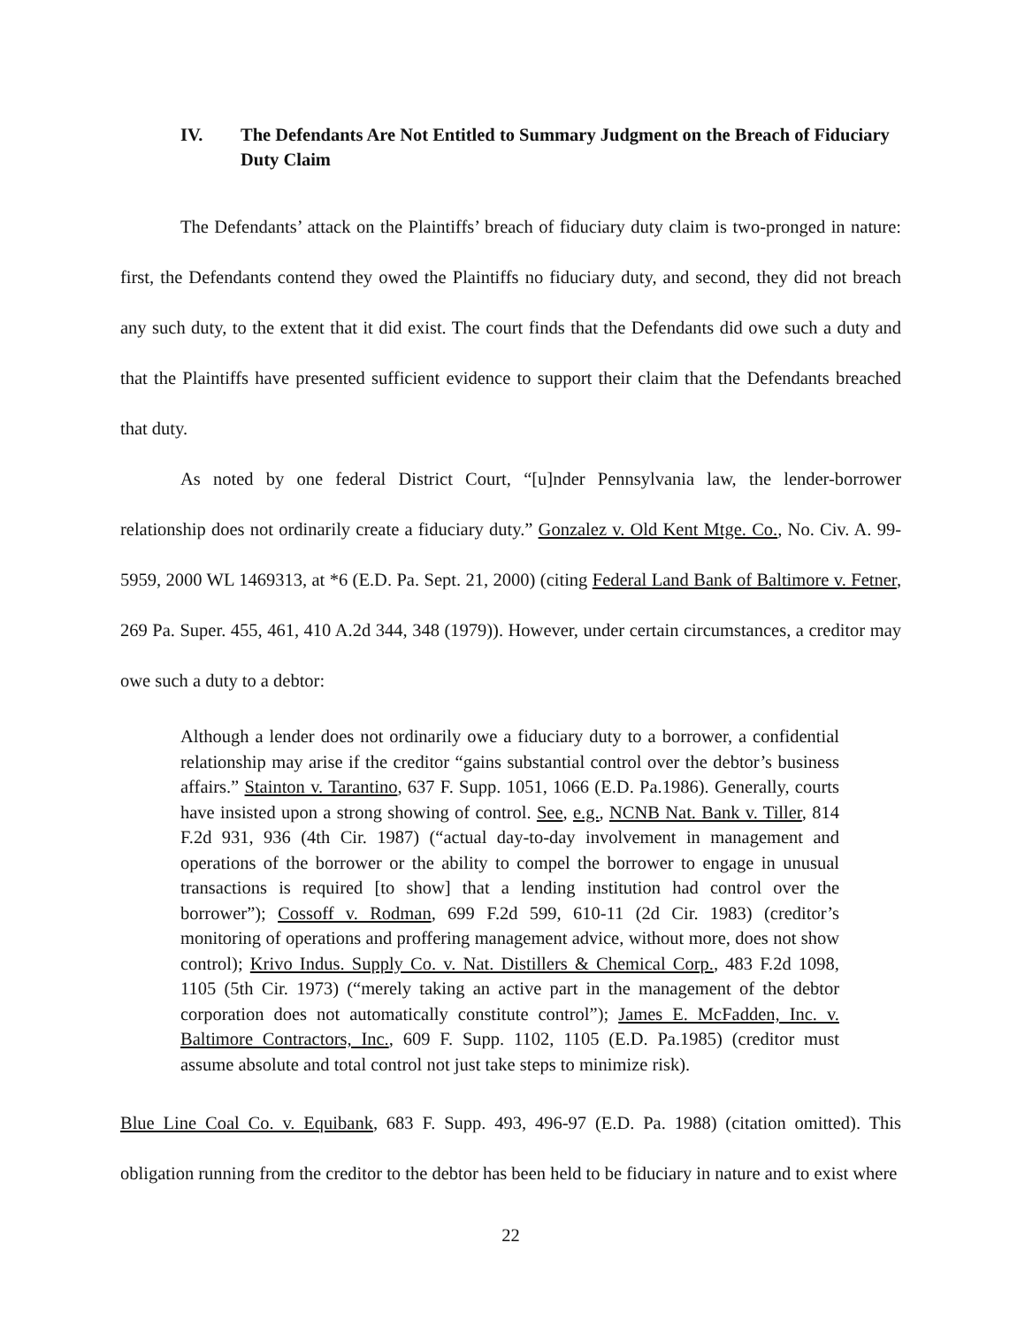IV. The Defendants Are Not Entitled to Summary Judgment on the Breach of Fiduciary Duty Claim
The Defendants’ attack on the Plaintiffs’ breach of fiduciary duty claim is two-pronged in nature: first, the Defendants contend they owed the Plaintiffs no fiduciary duty, and second, they did not breach any such duty, to the extent that it did exist. The court finds that the Defendants did owe such a duty and that the Plaintiffs have presented sufficient evidence to support their claim that the Defendants breached that duty.
As noted by one federal District Court, “[u]nder Pennsylvania law, the lender-borrower relationship does not ordinarily create a fiduciary duty.” Gonzalez v. Old Kent Mtge. Co., No. Civ. A. 99-5959, 2000 WL 1469313, at *6 (E.D. Pa. Sept. 21, 2000) (citing Federal Land Bank of Baltimore v. Fetner, 269 Pa. Super. 455, 461, 410 A.2d 344, 348 (1979)). However, under certain circumstances, a creditor may owe such a duty to a debtor:
Although a lender does not ordinarily owe a fiduciary duty to a borrower, a confidential relationship may arise if the creditor “gains substantial control over the debtor’s business affairs.” Stainton v. Tarantino, 637 F. Supp. 1051, 1066 (E.D. Pa.1986). Generally, courts have insisted upon a strong showing of control. See, e.g., NCNB Nat. Bank v. Tiller, 814 F.2d 931, 936 (4th Cir. 1987) (“actual day-to-day involvement in management and operations of the borrower or the ability to compel the borrower to engage in unusual transactions is required [to show] that a lending institution had control over the borrower”); Cossoff v. Rodman, 699 F.2d 599, 610-11 (2d Cir. 1983) (creditor’s monitoring of operations and proffering management advice, without more, does not show control); Krivo Indus. Supply Co. v. Nat. Distillers & Chemical Corp., 483 F.2d 1098, 1105 (5th Cir. 1973) (“merely taking an active part in the management of the debtor corporation does not automatically constitute control”); James E. McFadden, Inc. v. Baltimore Contractors, Inc., 609 F. Supp. 1102, 1105 (E.D. Pa.1985) (creditor must assume absolute and total control not just take steps to minimize risk).
Blue Line Coal Co. v. Equibank, 683 F. Supp. 493, 496-97 (E.D. Pa. 1988) (citation omitted). This obligation running from the creditor to the debtor has been held to be fiduciary in nature and to exist where
22